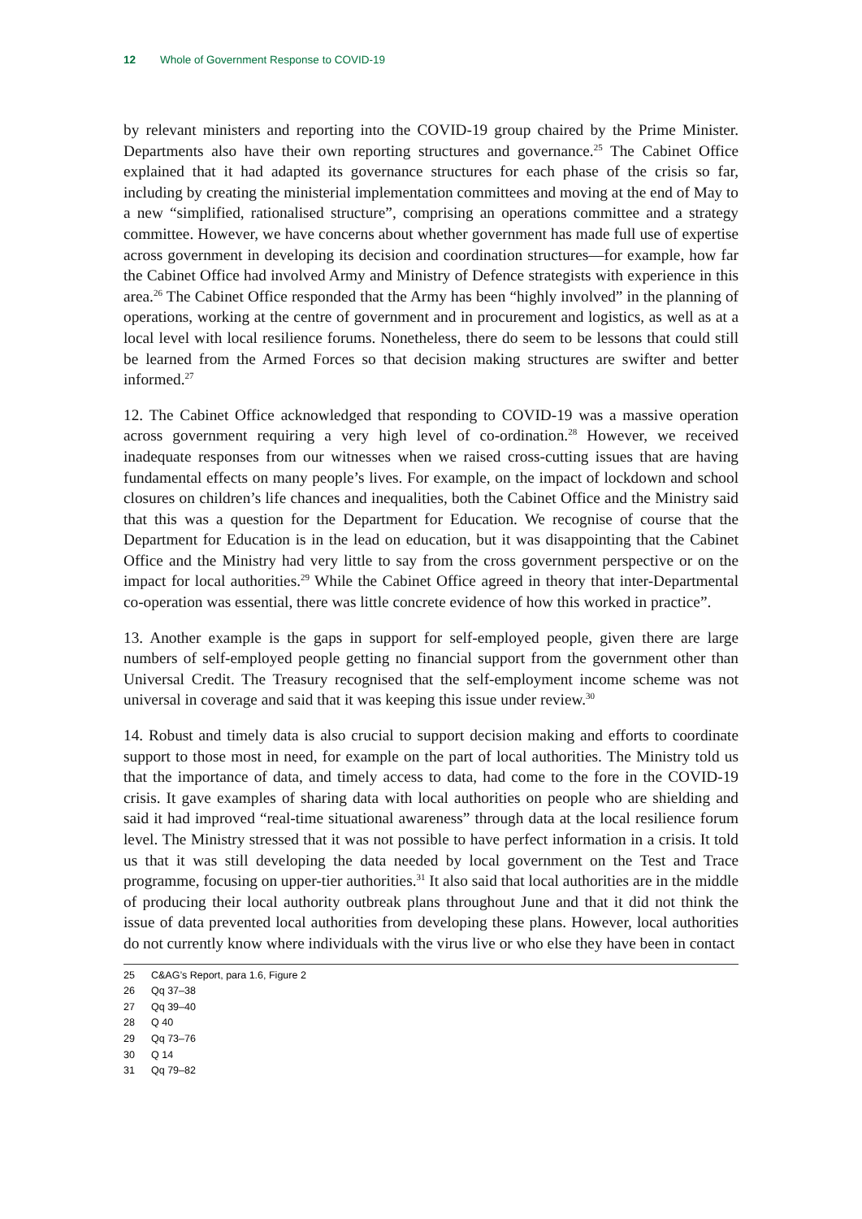12 Whole of Government Response to COVID-19
by relevant ministers and reporting into the COVID-19 group chaired by the Prime Minister. Departments also have their own reporting structures and governance.<sup>25</sup> The Cabinet Office explained that it had adapted its governance structures for each phase of the crisis so far, including by creating the ministerial implementation committees and moving at the end of May to a new “simplified, rationalised structure”, comprising an operations committee and a strategy committee. However, we have concerns about whether government has made full use of expertise across government in developing its decision and coordination structures—for example, how far the Cabinet Office had involved Army and Ministry of Defence strategists with experience in this area.<sup>26</sup> The Cabinet Office responded that the Army has been “highly involved” in the planning of operations, working at the centre of government and in procurement and logistics, as well as at a local level with local resilience forums. Nonetheless, there do seem to be lessons that could still be learned from the Armed Forces so that decision making structures are swifter and better informed.<sup>27</sup>
12. The Cabinet Office acknowledged that responding to COVID-19 was a massive operation across government requiring a very high level of co-ordination.<sup>28</sup> However, we received inadequate responses from our witnesses when we raised cross-cutting issues that are having fundamental effects on many people’s lives. For example, on the impact of lockdown and school closures on children’s life chances and inequalities, both the Cabinet Office and the Ministry said that this was a question for the Department for Education. We recognise of course that the Department for Education is in the lead on education, but it was disappointing that the Cabinet Office and the Ministry had very little to say from the cross government perspective or on the impact for local authorities.<sup>29</sup> While the Cabinet Office agreed in theory that inter-Departmental co-operation was essential, there was little concrete evidence of how this worked in practice”.
13. Another example is the gaps in support for self-employed people, given there are large numbers of self-employed people getting no financial support from the government other than Universal Credit. The Treasury recognised that the self-employment income scheme was not universal in coverage and said that it was keeping this issue under review.<sup>30</sup>
14. Robust and timely data is also crucial to support decision making and efforts to coordinate support to those most in need, for example on the part of local authorities. The Ministry told us that the importance of data, and timely access to data, had come to the fore in the COVID-19 crisis. It gave examples of sharing data with local authorities on people who are shielding and said it had improved “real-time situational awareness” through data at the local resilience forum level. The Ministry stressed that it was not possible to have perfect information in a crisis. It told us that it was still developing the data needed by local government on the Test and Trace programme, focusing on upper-tier authorities.<sup>31</sup> It also said that local authorities are in the middle of producing their local authority outbreak plans throughout June and that it did not think the issue of data prevented local authorities from developing these plans. However, local authorities do not currently know where individuals with the virus live or who else they have been in contact
25 C&AG’s Report, para 1.6, Figure 2
26 Qq 37–38
27 Qq 39–40
28 Q 40
29 Qq 73–76
30 Q 14
31 Qq 79–82